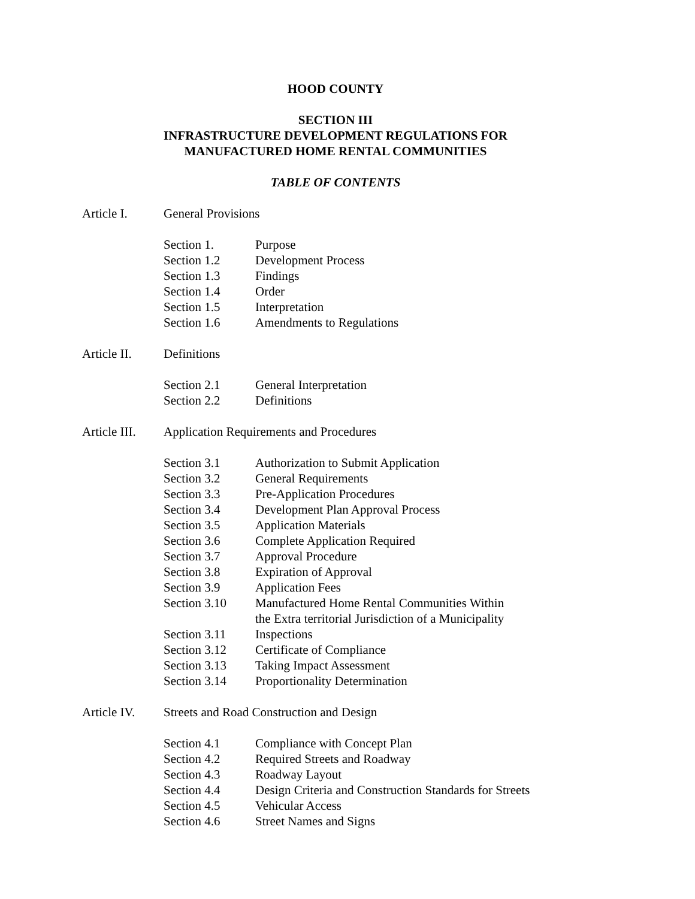HOOD COUNTY
SECTION III
INFRASTRUCTURE DEVELOPMENT REGULATIONS FOR
MANUFACTURED HOME RENTAL COMMUNITIES
TABLE OF CONTENTS
Article I. General Provisions
Section 1. Purpose
Section 1.2 Development Process
Section 1.3 Findings
Section 1.4 Order
Section 1.5 Interpretation
Section 1.6 Amendments to Regulations
Article II. Definitions
Section 2.1 General Interpretation
Section 2.2 Definitions
Article III. Application Requirements and Procedures
Section 3.1 Authorization to Submit Application
Section 3.2 General Requirements
Section 3.3 Pre-Application Procedures
Section 3.4 Development Plan Approval Process
Section 3.5 Application Materials
Section 3.6 Complete Application Required
Section 3.7 Approval Procedure
Section 3.8 Expiration of Approval
Section 3.9 Application Fees
Section 3.10 Manufactured Home Rental Communities Within
the Extra territorial Jurisdiction of a Municipality
Section 3.11 Inspections
Section 3.12 Certificate of Compliance
Section 3.13 Taking Impact Assessment
Section 3.14 Proportionality Determination
Article IV. Streets and Road Construction and Design
Section 4.1 Compliance with Concept Plan
Section 4.2 Required Streets and Roadway
Section 4.3 Roadway Layout
Section 4.4 Design Criteria and Construction Standards for Streets
Section 4.5 Vehicular Access
Section 4.6 Street Names and Signs